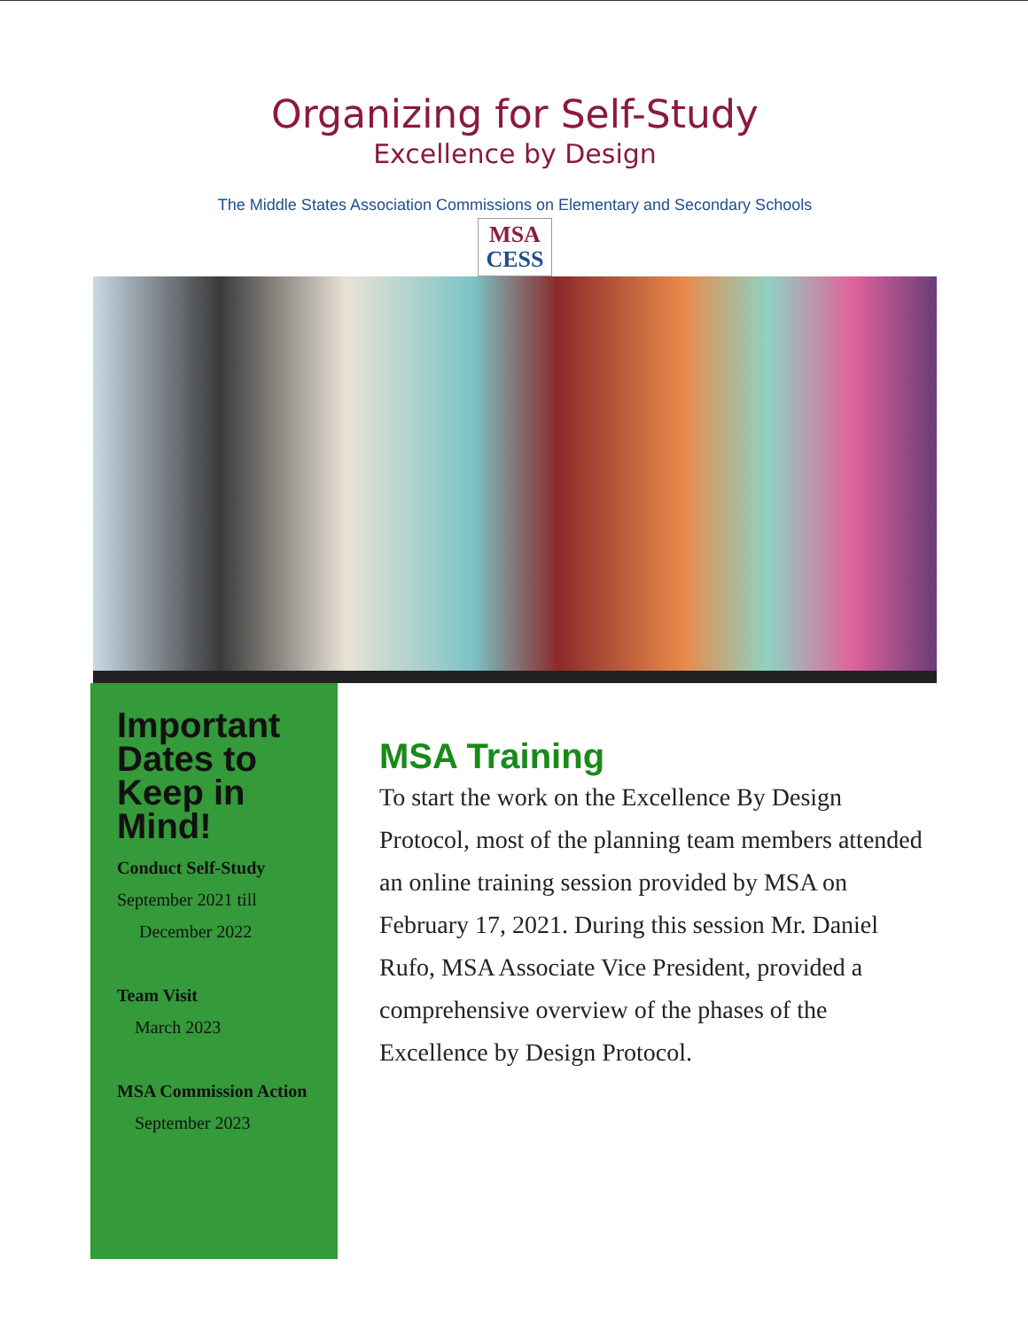Organizing for Self-Study
Excellence by Design
The Middle States Association Commissions on Elementary and Secondary Schools
MSA
CESS
Important Dates to Keep in Mind!
Conduct Self-Study
September 2021 till
December 2022
Team Visit
March 2023
MSA Commission Action
September 2023
MSA Training
To start the work on the Excellence By Design Protocol, most of the planning team members attended an online training session provided by MSA on February 17, 2021. During this session Mr. Daniel Rufo, MSA Associate Vice President, provided a comprehensive overview of the phases of the Excellence by Design Protocol.